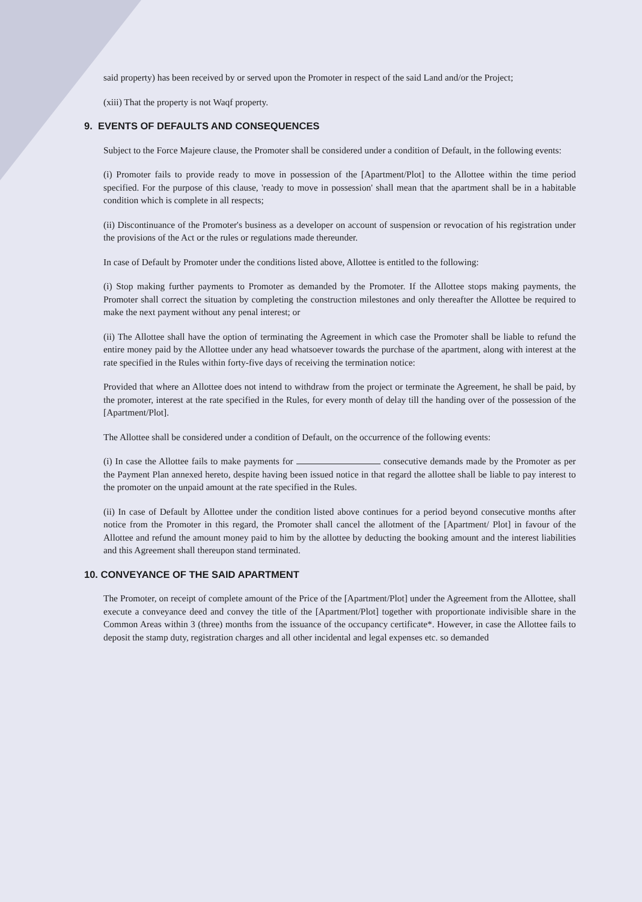said property) has been received by or served upon the Promoter in respect of the said Land and/or the Project;
(xiii) That the property is not Waqf property.
9. EVENTS OF DEFAULTS AND CONSEQUENCES
Subject to the Force Majeure clause, the Promoter shall be considered under a condition of Default, in the following events:
(i) Promoter fails to provide ready to move in possession of the [Apartment/Plot] to the Allottee within the time period specified. For the purpose of this clause, 'ready to move in possession' shall mean that the apartment shall be in a habitable condition which is complete in all respects;
(ii) Discontinuance of the Promoter's business as a developer on account of suspension or revocation of his registration under the provisions of the Act or the rules or regulations made thereunder.
In case of Default by Promoter under the conditions listed above, Allottee is entitled to the following:
(i) Stop making further payments to Promoter as demanded by the Promoter. If the Allottee stops making payments, the Promoter shall correct the situation by completing the construction milestones and only thereafter the Allottee be required to make the next payment without any penal interest; or
(ii) The Allottee shall have the option of terminating the Agreement in which case the Promoter shall be liable to refund the entire money paid by the Allottee under any head whatsoever towards the purchase of the apartment, along with interest at the rate specified in the Rules within forty-five days of receiving the termination notice:
Provided that where an Allottee does not intend to withdraw from the project or terminate the Agreement, he shall be paid, by the promoter, interest at the rate specified in the Rules, for every month of delay till the handing over of the possession of the [Apartment/Plot].
The Allottee shall be considered under a condition of Default, on the occurrence of the following events:
(i) In case the Allottee fails to make payments for consecutive demands made by the Promoter as per the Payment Plan annexed hereto, despite having been issued notice in that regard the allottee shall be liable to pay interest to the promoter on the unpaid amount at the rate specified in the Rules.
(ii) In case of Default by Allottee under the condition listed above continues for a period beyond consecutive months after notice from the Promoter in this regard, the Promoter shall cancel the allotment of the [Apartment/ Plot] in favour of the Allottee and refund the amount money paid to him by the allottee by deducting the booking amount and the interest liabilities and this Agreement shall thereupon stand terminated.
10. CONVEYANCE OF THE SAID APARTMENT
The Promoter, on receipt of complete amount of the Price of the [Apartment/Plot] under the Agreement from the Allottee, shall execute a conveyance deed and convey the title of the [Apartment/Plot] together with proportionate indivisible share in the Common Areas within 3 (three) months from the issuance of the occupancy certificate*. However, in case the Allottee fails to deposit the stamp duty, registration charges and all other incidental and legal expenses etc. so demanded